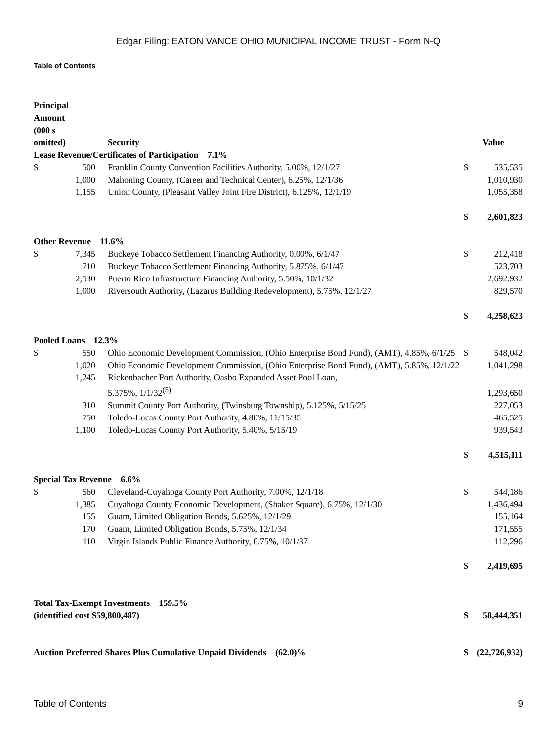Edgar Filing: EATON VANCE OHIO MUNICIPAL INCOME TRUST - Form N-Q
Table of Contents
| Principal Amount (000 s omitted) | | Security | Value | |
| Lease Revenue/Certificates of Participation 7.1% | | | | |
| $ | 500 | Franklin County Convention Facilities Authority, 5.00%, 12/1/27 | $ | 535,535 |
| | 1,000 | Mahoning County, (Career and Technical Center), 6.25%, 12/1/36 | | 1,010,930 |
| | 1,155 | Union County, (Pleasant Valley Joint Fire District), 6.125%, 12/1/19 | | 1,055,358 |
| | | | $ | 2,601,823 |
| Other Revenue 11.6% | | | | |
| $ | 7,345 | Buckeye Tobacco Settlement Financing Authority, 0.00%, 6/1/47 | $ | 212,418 |
| | 710 | Buckeye Tobacco Settlement Financing Authority, 5.875%, 6/1/47 | | 523,703 |
| | 2,530 | Puerto Rico Infrastructure Financing Authority, 5.50%, 10/1/32 | | 2,692,932 |
| | 1,000 | Riversouth Authority, (Lazarus Building Redevelopment), 5.75%, 12/1/27 | | 829,570 |
| | | | $ | 4,258,623 |
| Pooled Loans 12.3% | | | | |
| $ | 550 | Ohio Economic Development Commission, (Ohio Enterprise Bond Fund), (AMT), 4.85%, 6/1/25 | $ | 548,042 |
| | 1,020 | Ohio Economic Development Commission, (Ohio Enterprise Bond Fund), (AMT), 5.85%, 12/1/22 | | 1,041,298 |
| | 1,245 | Rickenbacher Port Authority, Oasbo Expanded Asset Pool Loan, 5.375%, 1/1/32<sup>(5)</sup> | | 1,293,650 |
| | 310 | Summit County Port Authority, (Twinsburg Township), 5.125%, 5/15/25 | | 227,053 |
| | 750 | Toledo-Lucas County Port Authority, 4.80%, 11/15/35 | | 465,525 |
| | 1,100 | Toledo-Lucas County Port Authority, 5.40%, 5/15/19 | | 939,543 |
| | | | $ | 4,515,111 |
| Special Tax Revenue 6.6% | | | | |
| $ | 560 | Cleveland-Cuyahoga County Port Authority, 7.00%, 12/1/18 | $ | 544,186 |
| | 1,385 | Cuyahoga County Economic Development, (Shaker Square), 6.75%, 12/1/30 | | 1,436,494 |
| | 155 | Guam, Limited Obligation Bonds, 5.625%, 12/1/29 | | 155,164 |
| | 170 | Guam, Limited Obligation Bonds, 5.75%, 12/1/34 | | 171,555 |
| | 110 | Virgin Islands Public Finance Authority, 6.75%, 10/1/37 | | 112,296 |
| | | | $ | 2,419,695 |
| Total Tax-Exempt Investments 159.5% (identified cost $59,800,487) | | | $ | 58,444,351 |
| Auction Preferred Shares Plus Cumulative Unpaid Dividends (62.0)% | | | $ | (22,726,932) |
Table of Contents 9